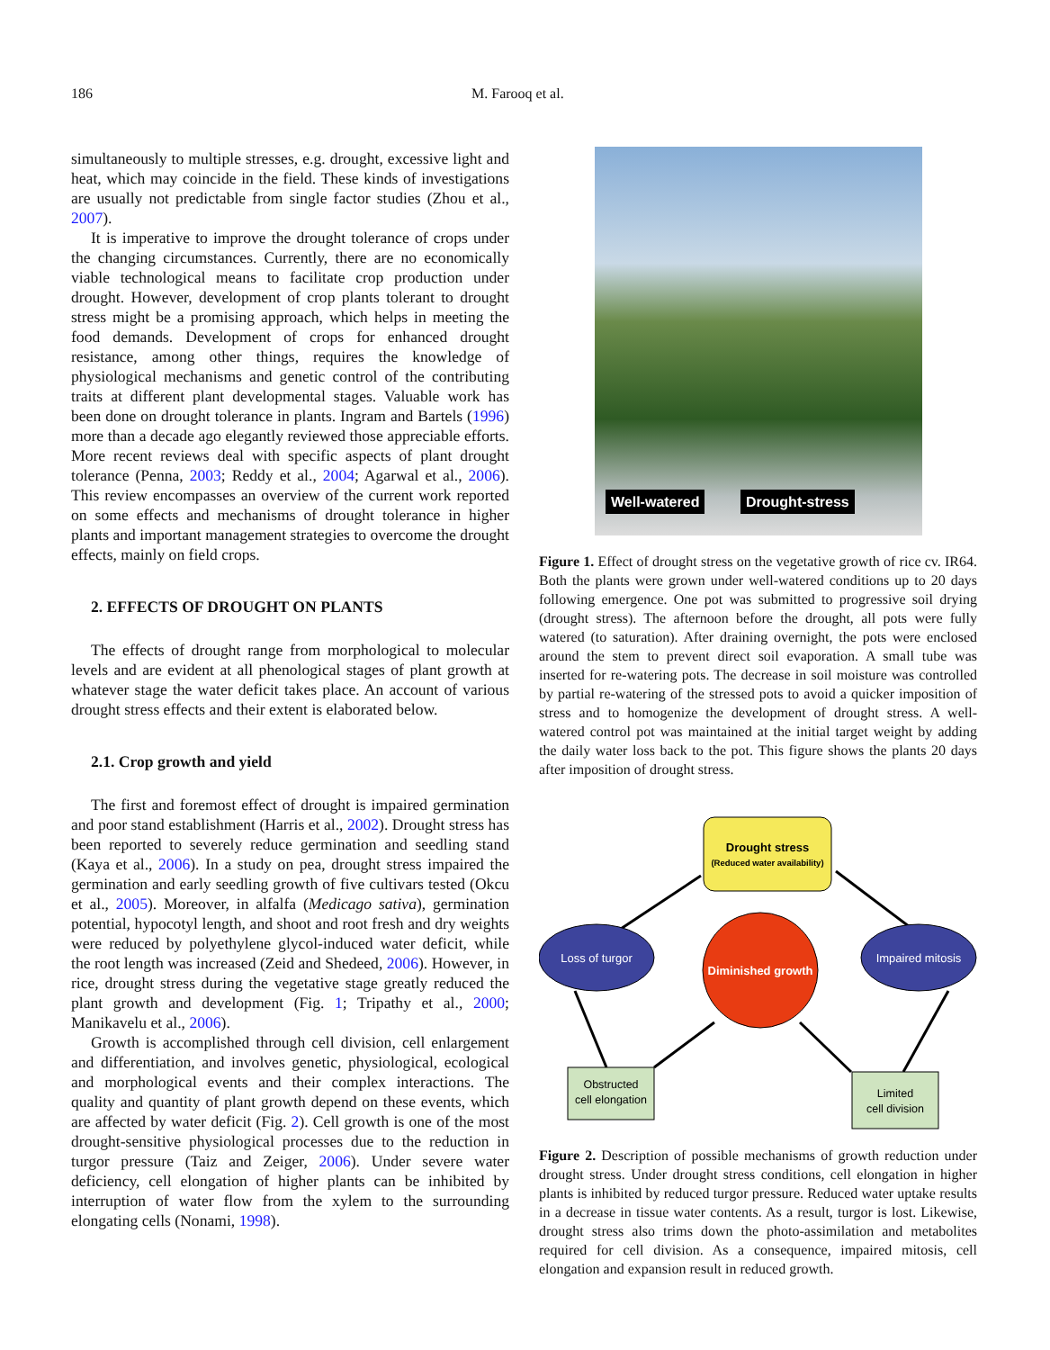186 M. Farooq et al.
simultaneously to multiple stresses, e.g. drought, excessive light and heat, which may coincide in the field. These kinds of investigations are usually not predictable from single factor studies (Zhou et al., 2007).
It is imperative to improve the drought tolerance of crops under the changing circumstances. Currently, there are no economically viable technological means to facilitate crop production under drought. However, development of crop plants tolerant to drought stress might be a promising approach, which helps in meeting the food demands. Development of crops for enhanced drought resistance, among other things, requires the knowledge of physiological mechanisms and genetic control of the contributing traits at different plant developmental stages. Valuable work has been done on drought tolerance in plants. Ingram and Bartels (1996) more than a decade ago elegantly reviewed those appreciable efforts. More recent reviews deal with specific aspects of plant drought tolerance (Penna, 2003; Reddy et al., 2004; Agarwal et al., 2006). This review encompasses an overview of the current work reported on some effects and mechanisms of drought tolerance in higher plants and important management strategies to overcome the drought effects, mainly on field crops.
2. EFFECTS OF DROUGHT ON PLANTS
The effects of drought range from morphological to molecular levels and are evident at all phenological stages of plant growth at whatever stage the water deficit takes place. An account of various drought stress effects and their extent is elaborated below.
2.1. Crop growth and yield
The first and foremost effect of drought is impaired germination and poor stand establishment (Harris et al., 2002). Drought stress has been reported to severely reduce germination and seedling stand (Kaya et al., 2006). In a study on pea, drought stress impaired the germination and early seedling growth of five cultivars tested (Okcu et al., 2005). Moreover, in alfalfa (Medicago sativa), germination potential, hypocotyl length, and shoot and root fresh and dry weights were reduced by polyethylene glycol-induced water deficit, while the root length was increased (Zeid and Shedeed, 2006). However, in rice, drought stress during the vegetative stage greatly reduced the plant growth and development (Fig. 1; Tripathy et al., 2000; Manikavelu et al., 2006).
Growth is accomplished through cell division, cell enlargement and differentiation, and involves genetic, physiological, ecological and morphological events and their complex interactions. The quality and quantity of plant growth depend on these events, which are affected by water deficit (Fig. 2). Cell growth is one of the most drought-sensitive physiological processes due to the reduction in turgor pressure (Taiz and Zeiger, 2006). Under severe water deficiency, cell elongation of higher plants can be inhibited by interruption of water flow from the xylem to the surrounding elongating cells (Nonami, 1998).
Well-watered Drought-stress
Figure 1. Effect of drought stress on the vegetative growth of rice cv. IR64. Both the plants were grown under well-watered conditions up to 20 days following emergence. One pot was submitted to progressive soil drying (drought stress). The afternoon before the drought, all pots were fully watered (to saturation). After draining overnight, the pots were enclosed around the stem to prevent direct soil evaporation. A small tube was inserted for re-watering pots. The decrease in soil moisture was controlled by partial re-watering of the stressed pots to avoid a quicker imposition of stress and to homogenize the development of drought stress. A well-watered control pot was maintained at the initial target weight by adding the daily water loss back to the pot. This figure shows the plants 20 days after imposition of drought stress.
Drought stress
(Reduced water availability)
Loss of turgor
Impaired mitosis
Diminished growth
Obstructed
cell elongation
Limited
cell division
Figure 2. Description of possible mechanisms of growth reduction under drought stress. Under drought stress conditions, cell elongation in higher plants is inhibited by reduced turgor pressure. Reduced water uptake results in a decrease in tissue water contents. As a result, turgor is lost. Likewise, drought stress also trims down the photo-assimilation and metabolites required for cell division. As a consequence, impaired mitosis, cell elongation and expansion result in reduced growth.